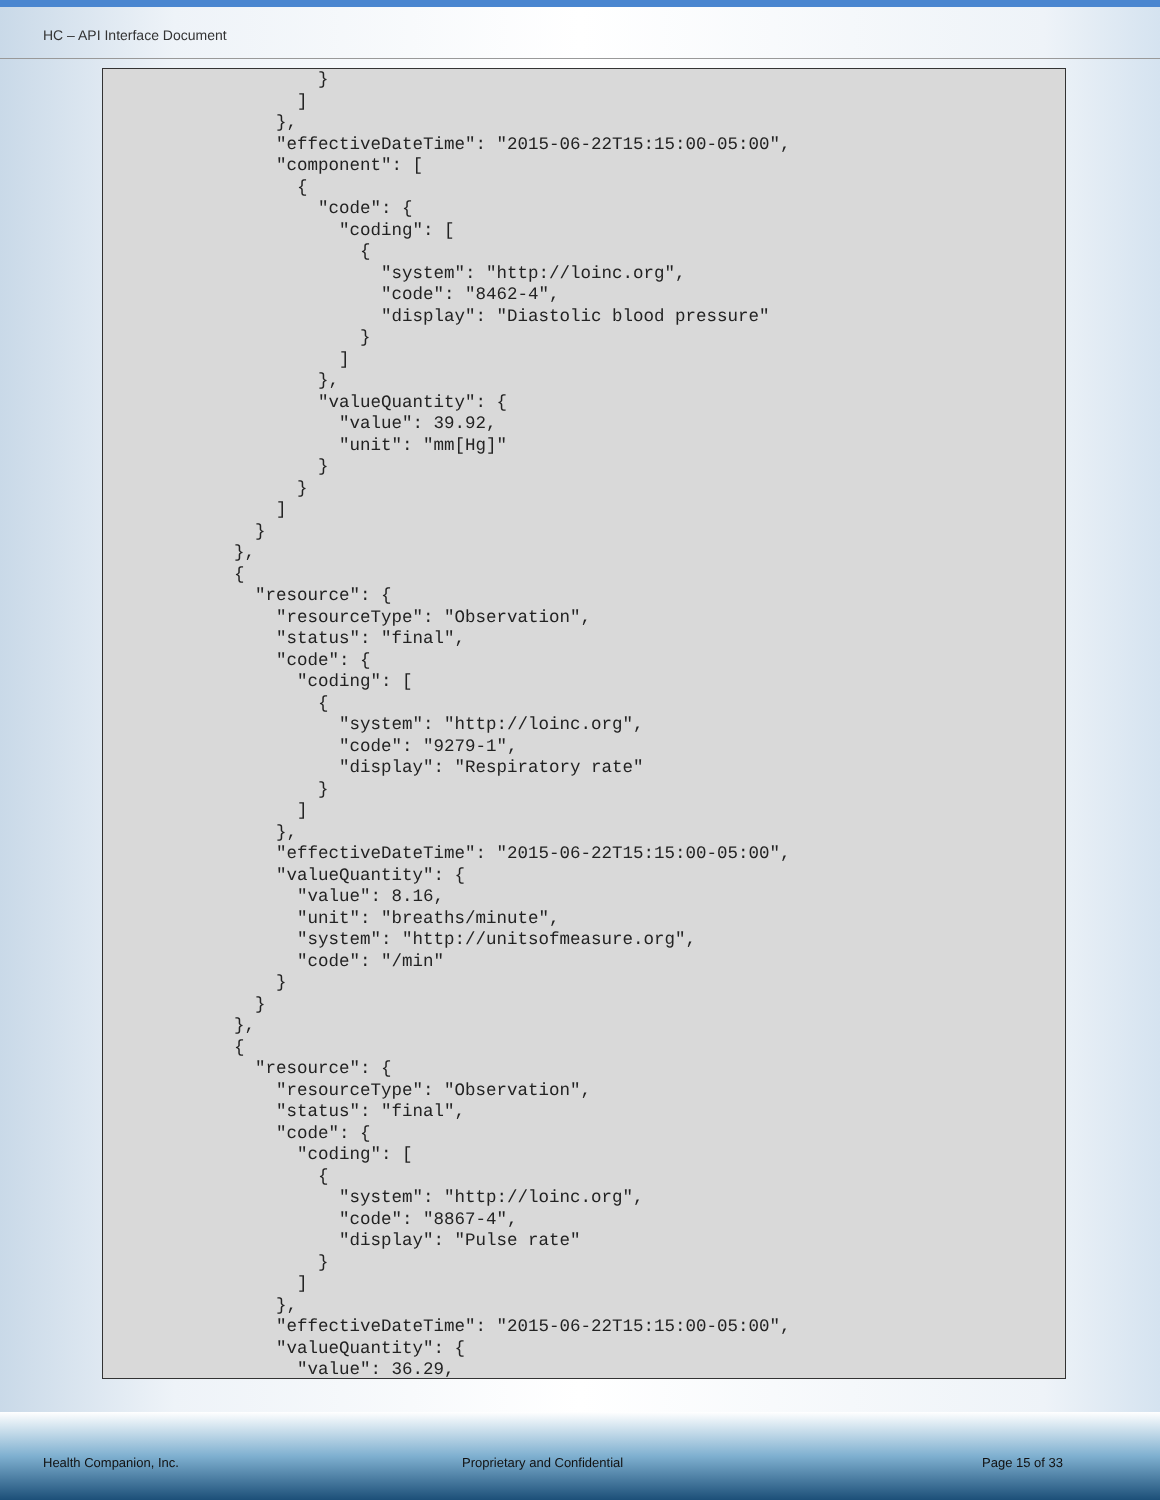HC – API Interface Document
          }
        ]
      },
      "effectiveDateTime": "2015-06-22T15:15:00-05:00",
      "component": [
        {
          "code": {
            "coding": [
              {
                "system": "http://loinc.org",
                "code": "8462-4",
                "display": "Diastolic blood pressure"
              }
            ]
          },
          "valueQuantity": {
            "value": 39.92,
            "unit": "mm[Hg]"
          }
        }
      ]
    }
  },
  {
    "resource": {
      "resourceType": "Observation",
      "status": "final",
      "code": {
        "coding": [
          {
            "system": "http://loinc.org",
            "code": "9279-1",
            "display": "Respiratory rate"
          }
        ]
      },
      "effectiveDateTime": "2015-06-22T15:15:00-05:00",
      "valueQuantity": {
        "value": 8.16,
        "unit": "breaths/minute",
        "system": "http://unitsofmeasure.org",
        "code": "/min"
      }
    }
  },
  {
    "resource": {
      "resourceType": "Observation",
      "status": "final",
      "code": {
        "coding": [
          {
            "system": "http://loinc.org",
            "code": "8867-4",
            "display": "Pulse rate"
          }
        ]
      },
      "effectiveDateTime": "2015-06-22T15:15:00-05:00",
      "valueQuantity": {
        "value": 36.29,
Health Companion, Inc. Proprietary and Confidential Page 15 of 33